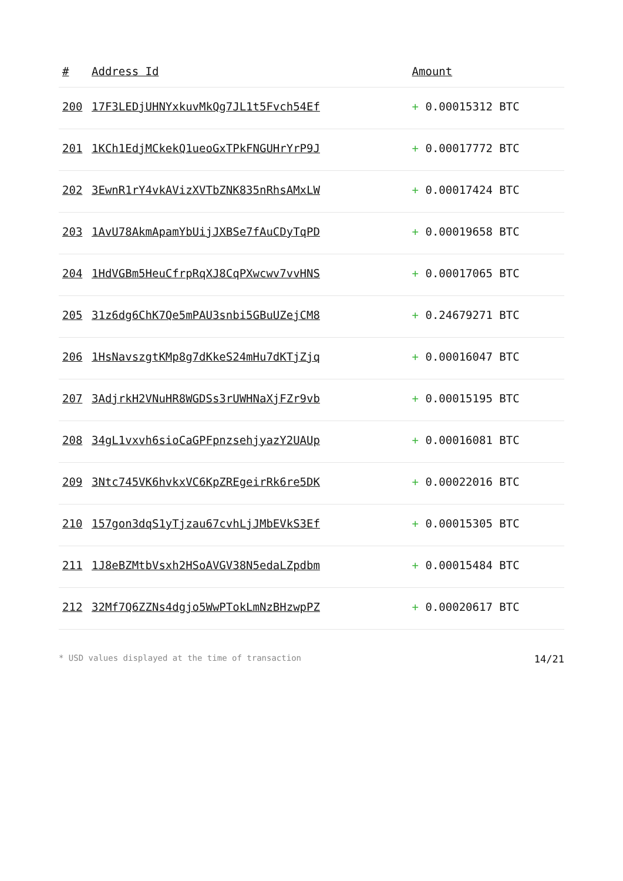| # | Address Id | Amount |
| --- | --- | --- |
| 200 | 17F3LEDjUHNYxkuvMkQg7JL1t5Fvch54Ef | + 0.00015312 BTC |
| 201 | 1KCh1EdjMCkekQ1ueoGxTPkFNGUHrYrP9J | + 0.00017772 BTC |
| 202 | 3EwnR1rY4vkAVizXVTbZNK835nRhsAMxLW | + 0.00017424 BTC |
| 203 | 1AvU78AkmApamYbUijJXBSe7fAuCDyTqPD | + 0.00019658 BTC |
| 204 | 1HdVGBm5HeuCfrpRqXJ8CqPXwcwv7vvHNS | + 0.00017065 BTC |
| 205 | 31z6dg6ChK7Qe5mPAU3snbi5GBuUZejCM8 | + 0.24679271 BTC |
| 206 | 1HsNavszgtKMp8g7dKkeS24mHu7dKTjZjq | + 0.00016047 BTC |
| 207 | 3AdjrkH2VNuHR8WGDSs3rUWHNaXjFZr9vb | + 0.00015195 BTC |
| 208 | 34gL1vxvh6sioCaGPFpnzsehjyazY2UAUp | + 0.00016081 BTC |
| 209 | 3Ntc745VK6hvkxVC6KpZREgeirRk6re5DK | + 0.00022016 BTC |
| 210 | 157gon3dqS1yTjzau67cvhLjJMbEVkS3Ef | + 0.00015305 BTC |
| 211 | 1J8eBZMtbVsxh2HSoAVGV38N5edaLZpdbm | + 0.00015484 BTC |
| 212 | 32Mf7Q6ZZNs4dgjo5WwPTokLmNzBHzwpPZ | + 0.00020617 BTC |
* USD values displayed at the time of transaction 14/21